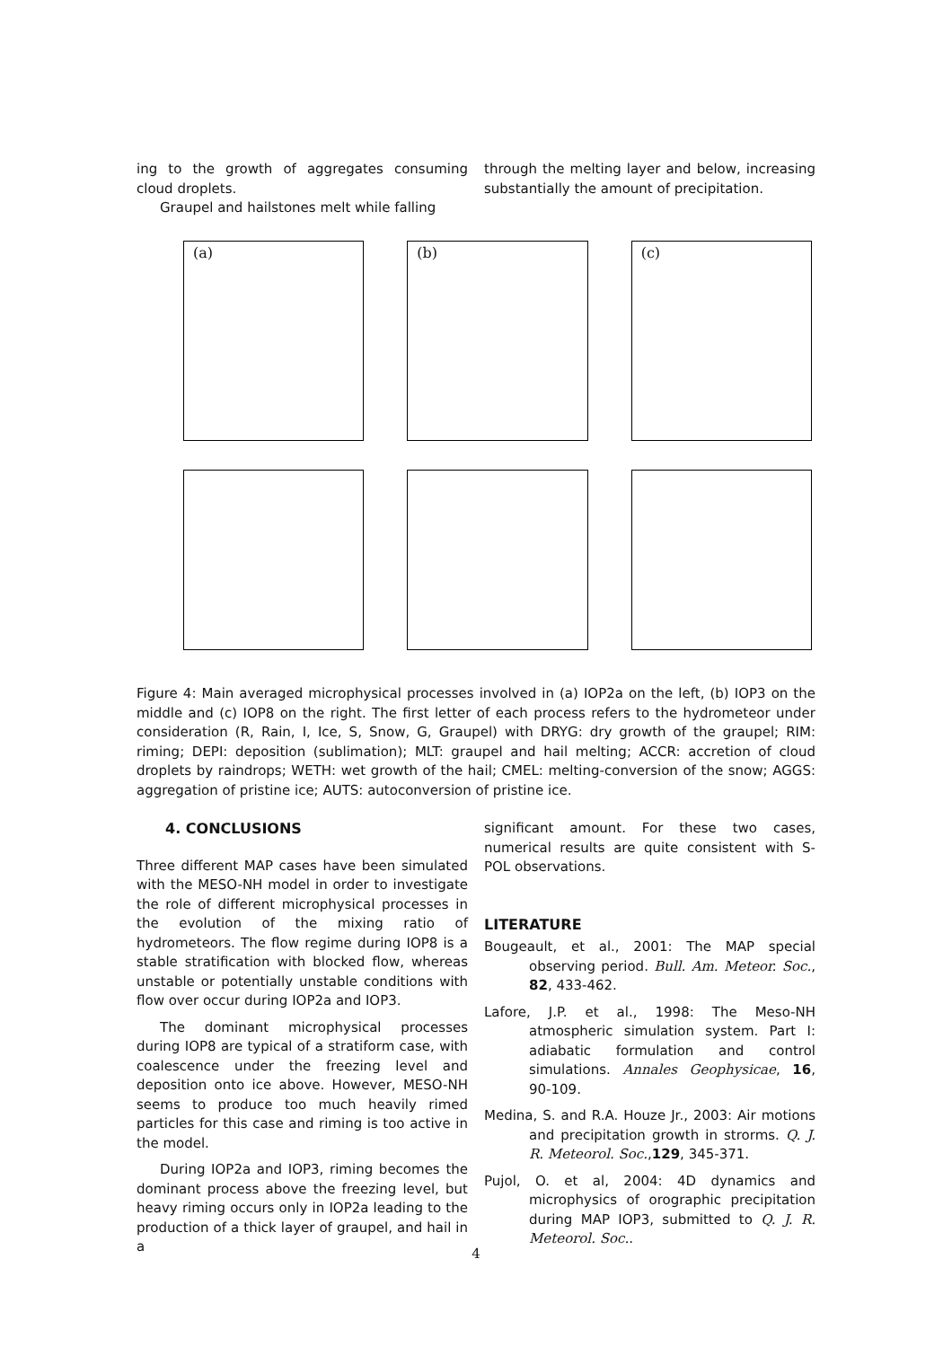ing to the growth of aggregates consuming cloud droplets.
Graupel and hailstones melt while falling
through the melting layer and below, increasing substantially the amount of precipitation.
(a)
(b)
(c)
Figure 4: Main averaged microphysical processes involved in (a) IOP2a on the left, (b) IOP3 on the middle and (c) IOP8 on the right. The first letter of each process refers to the hydrometeor under consideration (R, Rain, I, Ice, S, Snow, G, Graupel) with DRYG: dry growth of the graupel; RIM: riming; DEPI: deposition (sublimation); MLT: graupel and hail melting; ACCR: accretion of cloud droplets by raindrops; WETH: wet growth of the hail; CMEL: melting-conversion of the snow; AGGS: aggregation of pristine ice; AUTS: autoconversion of pristine ice.
4. CONCLUSIONS
Three different MAP cases have been simulated with the MESO-NH model in order to investigate the role of different microphysical processes in the evolution of the mixing ratio of hydrometeors. The flow regime during IOP8 is a stable stratification with blocked flow, whereas unstable or potentially unstable conditions with flow over occur during IOP2a and IOP3.
The dominant microphysical processes during IOP8 are typical of a stratiform case, with coalescence under the freezing level and deposition onto ice above. However, MESO-NH seems to produce too much heavily rimed particles for this case and riming is too active in the model.
During IOP2a and IOP3, riming becomes the dominant process above the freezing level, but heavy riming occurs only in IOP2a leading to the production of a thick layer of graupel, and hail in a
significant amount. For these two cases, numerical results are quite consistent with S-POL observations.
LITERATURE
Bougeault, et al., 2001: The MAP special observing period. Bull. Am. Meteor. Soc., 82, 433-462.
Lafore, J.P. et al., 1998: The Meso-NH atmospheric simulation system. Part I: adiabatic formulation and control simulations. Annales Geophysicae, 16, 90-109.
Medina, S. and R.A. Houze Jr., 2003: Air motions and precipitation growth in strorms. Q. J. R. Meteorol. Soc.,129, 345-371.
Pujol, O. et al, 2004: 4D dynamics and microphysics of orographic precipitation during MAP IOP3, submitted to Q. J. R. Meteorol. Soc..
4